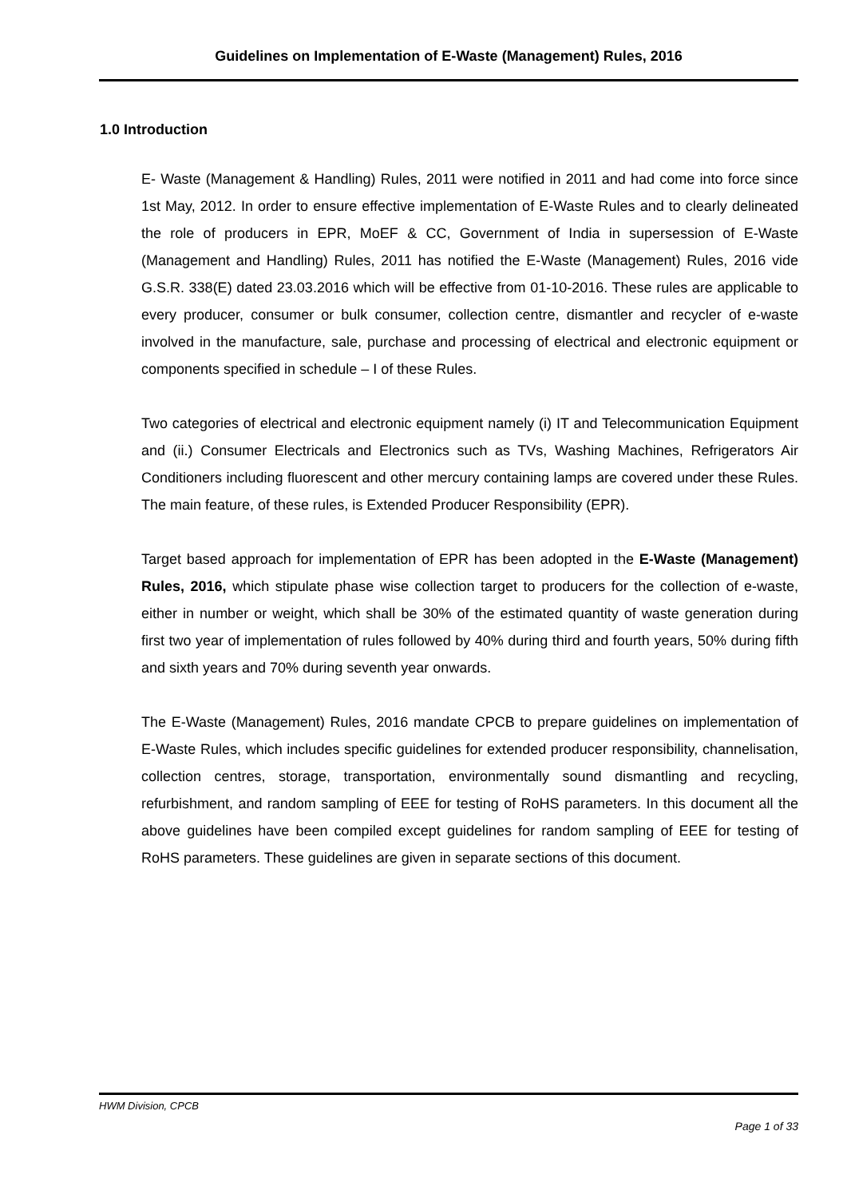Guidelines on Implementation of E-Waste (Management) Rules, 2016
1.0 Introduction
E- Waste (Management & Handling) Rules, 2011 were notified in 2011 and had come into force since 1st May, 2012. In order to ensure effective implementation of E-Waste Rules and to clearly delineated the role of producers in EPR, MoEF & CC, Government of India in supersession of E-Waste (Management and Handling) Rules, 2011 has notified the E-Waste (Management) Rules, 2016 vide G.S.R. 338(E) dated 23.03.2016 which will be effective from 01-10-2016. These rules are applicable to every producer, consumer or bulk consumer, collection centre, dismantler and recycler of e-waste involved in the manufacture, sale, purchase and processing of electrical and electronic equipment or components specified in schedule – I of these Rules.
Two categories of electrical and electronic equipment namely (i) IT and Telecommunication Equipment and (ii.) Consumer Electricals and Electronics such as TVs, Washing Machines, Refrigerators Air Conditioners including fluorescent and other mercury containing lamps are covered under these Rules. The main feature, of these rules, is Extended Producer Responsibility (EPR).
Target based approach for implementation of EPR has been adopted in the E-Waste (Management) Rules, 2016, which stipulate phase wise collection target to producers for the collection of e-waste, either in number or weight, which shall be 30% of the estimated quantity of waste generation during first two year of implementation of rules followed by 40% during third and fourth years, 50% during fifth and sixth years and 70% during seventh year onwards.
The E-Waste (Management) Rules, 2016 mandate CPCB to prepare guidelines on implementation of E-Waste Rules, which includes specific guidelines for extended producer responsibility, channelisation, collection centres, storage, transportation, environmentally sound dismantling and recycling, refurbishment, and random sampling of EEE for testing of RoHS parameters. In this document all the above guidelines have been compiled except guidelines for random sampling of EEE for testing of RoHS parameters. These guidelines are given in separate sections of this document.
HWM Division, CPCB
Page 1 of 33